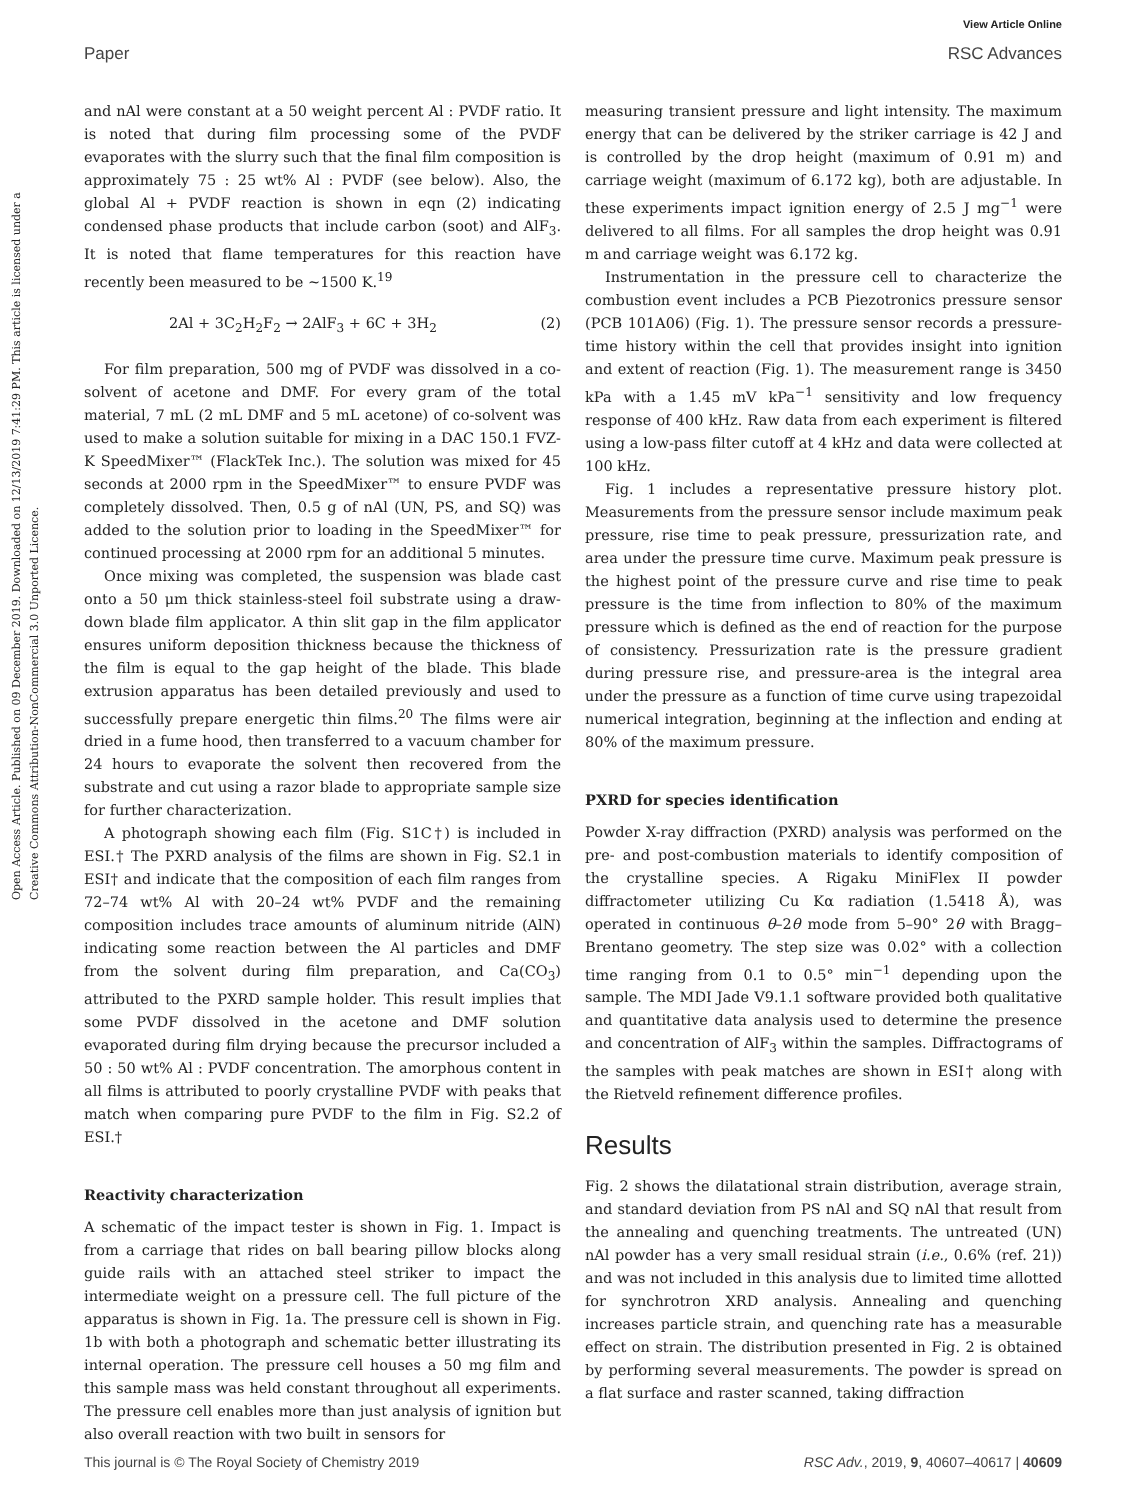View Article Online
Paper RSC Advances
Open Access Article. Published on 09 December 2019. Downloaded on 12/13/2019 7:41:29 PM. This article is licensed under a Creative Commons Attribution-NonCommercial 3.0 Unported Licence.
and nAl were constant at a 50 weight percent Al : PVDF ratio. It is noted that during film processing some of the PVDF evaporates with the slurry such that the final film composition is approximately 75 : 25 wt% Al : PVDF (see below). Also, the global Al + PVDF reaction is shown in eqn (2) indicating condensed phase products that include carbon (soot) and AlF<sub>3</sub>. It is noted that flame temperatures for this reaction have recently been measured to be ∼1500 K.<sup>19</sup>
2Al + 3C<sub>2</sub>H<sub>2</sub>F<sub>2</sub> → 2AlF<sub>3</sub> + 6C + 3H<sub>2</sub> (2)
For film preparation, 500 mg of PVDF was dissolved in a co-solvent of acetone and DMF. For every gram of the total material, 7 mL (2 mL DMF and 5 mL acetone) of co-solvent was used to make a solution suitable for mixing in a DAC 150.1 FVZ-K SpeedMixer™ (FlackTek Inc.). The solution was mixed for 45 seconds at 2000 rpm in the SpeedMixer™ to ensure PVDF was completely dissolved. Then, 0.5 g of nAl (UN, PS, and SQ) was added to the solution prior to loading in the SpeedMixer™ for continued processing at 2000 rpm for an additional 5 minutes.
Once mixing was completed, the suspension was blade cast onto a 50 μm thick stainless-steel foil substrate using a draw-down blade film applicator. A thin slit gap in the film applicator ensures uniform deposition thickness because the thickness of the film is equal to the gap height of the blade. This blade extrusion apparatus has been detailed previously and used to successfully prepare energetic thin films.<sup>20</sup> The films were air dried in a fume hood, then transferred to a vacuum chamber for 24 hours to evaporate the solvent then recovered from the substrate and cut using a razor blade to appropriate sample size for further characterization.
A photograph showing each film (Fig. S1C†) is included in ESI.† The PXRD analysis of the films are shown in Fig. S2.1 in ESI† and indicate that the composition of each film ranges from 72–74 wt% Al with 20–24 wt% PVDF and the remaining composition includes trace amounts of aluminum nitride (AlN) indicating some reaction between the Al particles and DMF from the solvent during film preparation, and Ca(CO<sub>3</sub>) attributed to the PXRD sample holder. This result implies that some PVDF dissolved in the acetone and DMF solution evaporated during film drying because the precursor included a 50 : 50 wt% Al : PVDF concentration. The amorphous content in all films is attributed to poorly crystalline PVDF with peaks that match when comparing pure PVDF to the film in Fig. S2.2 of ESI.†
Reactivity characterization
A schematic of the impact tester is shown in Fig. 1. Impact is from a carriage that rides on ball bearing pillow blocks along guide rails with an attached steel striker to impact the intermediate weight on a pressure cell. The full picture of the apparatus is shown in Fig. 1a. The pressure cell is shown in Fig. 1b with both a photograph and schematic better illustrating its internal operation. The pressure cell houses a 50 mg film and this sample mass was held constant throughout all experiments. The pressure cell enables more than just analysis of ignition but also overall reaction with two built in sensors for
measuring transient pressure and light intensity. The maximum energy that can be delivered by the striker carriage is 42 J and is controlled by the drop height (maximum of 0.91 m) and carriage weight (maximum of 6.172 kg), both are adjustable. In these experiments impact ignition energy of 2.5 J mg<sup>−1</sup> were delivered to all films. For all samples the drop height was 0.91 m and carriage weight was 6.172 kg.
Instrumentation in the pressure cell to characterize the combustion event includes a PCB Piezotronics pressure sensor (PCB 101A06) (Fig. 1). The pressure sensor records a pressure-time history within the cell that provides insight into ignition and extent of reaction (Fig. 1). The measurement range is 3450 kPa with a 1.45 mV kPa<sup>−1</sup> sensitivity and low frequency response of 400 kHz. Raw data from each experiment is filtered using a low-pass filter cutoff at 4 kHz and data were collected at 100 kHz.
Fig. 1 includes a representative pressure history plot. Measurements from the pressure sensor include maximum peak pressure, rise time to peak pressure, pressurization rate, and area under the pressure time curve. Maximum peak pressure is the highest point of the pressure curve and rise time to peak pressure is the time from inflection to 80% of the maximum pressure which is defined as the end of reaction for the purpose of consistency. Pressurization rate is the pressure gradient during pressure rise, and pressure-area is the integral area under the pressure as a function of time curve using trapezoidal numerical integration, beginning at the inflection and ending at 80% of the maximum pressure.
PXRD for species identification
Powder X-ray diffraction (PXRD) analysis was performed on the pre- and post-combustion materials to identify composition of the crystalline species. A Rigaku MiniFlex II powder diffractometer utilizing Cu Kα radiation (1.5418 Å), was operated in continuous θ–2θ mode from 5–90° 2θ with Bragg–Brentano geometry. The step size was 0.02° with a collection time ranging from 0.1 to 0.5° min<sup>−1</sup> depending upon the sample. The MDI Jade V9.1.1 software provided both qualitative and quantitative data analysis used to determine the presence and concentration of AlF<sub>3</sub> within the samples. Diffractograms of the samples with peak matches are shown in ESI† along with the Rietveld refinement difference profiles.
Results
Fig. 2 shows the dilatational strain distribution, average strain, and standard deviation from PS nAl and SQ nAl that result from the annealing and quenching treatments. The untreated (UN) nAl powder has a very small residual strain (i.e., 0.6% (ref. 21)) and was not included in this analysis due to limited time allotted for synchrotron XRD analysis. Annealing and quenching increases particle strain, and quenching rate has a measurable effect on strain. The distribution presented in Fig. 2 is obtained by performing several measurements. The powder is spread on a flat surface and raster scanned, taking diffraction
This journal is © The Royal Society of Chemistry 2019 RSC Adv., 2019, 9, 40607–40617 | 40609